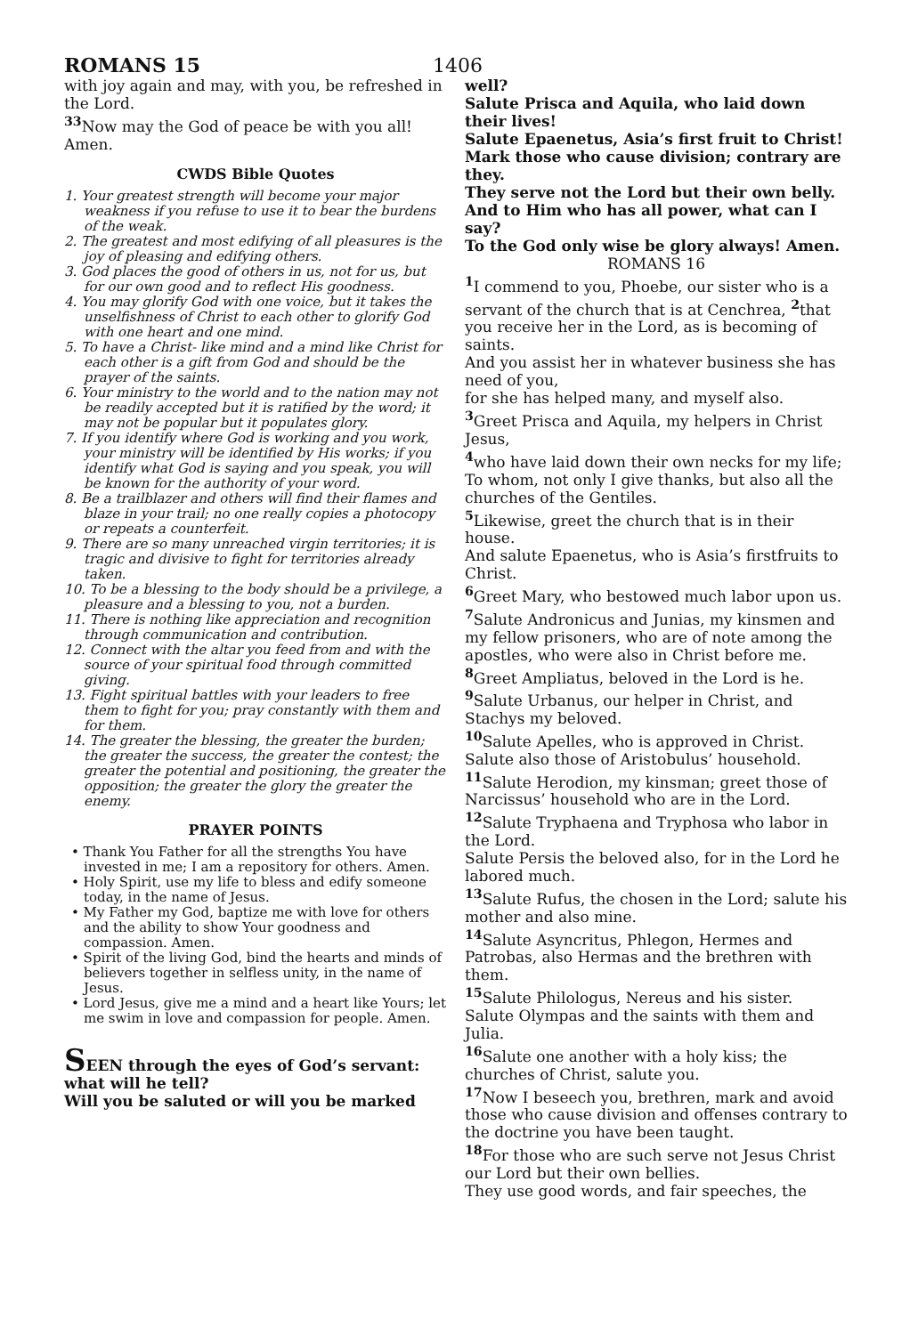ROMANS 15 1406
with joy again and may, with you, be refreshed in the Lord.
<sup>33</sup> Now may the God of peace be with you all! Amen.
CWDS Bible Quotes
1. Your greatest strength will become your major weakness if you refuse to use it to bear the burdens of the weak.
2. The greatest and most edifying of all pleasures is the joy of pleasing and edifying others.
3. God places the good of others in us, not for us, but for our own good and to reflect His goodness.
4. You may glorify God with one voice, but it takes the unselfishness of Christ to each other to glorify God with one heart and one mind.
5. To have a Christ- like mind and a mind like Christ for each other is a gift from God and should be the prayer of the saints.
6. Your ministry to the world and to the nation may not be readily accepted but it is ratified by the word; it may not be popular but it populates glory.
7. If you identify where God is working and you work, your ministry will be identified by His works; if you identify what God is saying and you speak, you will be known for the authority of your word.
8. Be a trailblazer and others will find their flames and blaze in your trail; no one really copies a photocopy or repeats a counterfeit.
9. There are so many unreached virgin territories; it is tragic and divisive to fight for territories already taken.
10. To be a blessing to the body should be a privilege, a pleasure and a blessing to you, not a burden.
11. There is nothing like appreciation and recognition through communication and contribution.
12. Connect with the altar you feed from and with the source of your spiritual food through committed giving.
13. Fight spiritual battles with your leaders to free them to fight for you; pray constantly with them and for them.
14. The greater the blessing, the greater the burden; the greater the success, the greater the contest; the greater the potential and positioning, the greater the opposition; the greater the glory the greater the enemy.
PRAYER POINTS
• Thank You Father for all the strengths You have invested in me; I am a repository for others. Amen.
• Holy Spirit, use my life to bless and edify someone today, in the name of Jesus.
• My Father my God, baptize me with love for others and the ability to show Your goodness and compassion. Amen.
• Spirit of the living God, bind the hearts and minds of believers together in selfless unity, in the name of Jesus.
• Lord Jesus, give me a mind and a heart like Yours; let me swim in love and compassion for people. Amen.
SEEN through the eyes of God’s servant: what will he tell?
Will you be saluted or will you be marked
well?
Salute Prisca and Aquila, who laid down their lives!
Salute Epaenetus, Asia’s first fruit to Christ!
Mark those who cause division; contrary are they.
They serve not the Lord but their own belly.
And to Him who has all power, what can I say?
To the God only wise be glory always! Amen.
ROMANS 16
<sup>1</sup> I commend to you, Phoebe, our sister who is a servant of the church that is at Cenchrea, <sup>2</sup>that you receive her in the Lord, as is becoming of saints.
And you assist her in whatever business she has need of you,
for she has helped many, and myself also.
<sup>3</sup> Greet Prisca and Aquila, my helpers in Christ Jesus,
<sup>4</sup> who have laid down their own necks for my life;
To whom, not only I give thanks, but also all the churches of the Gentiles.
<sup>5</sup> Likewise, greet the church that is in their house.
And salute Epaenetus, who is Asia’s firstfruits to Christ.
<sup>6</sup> Greet Mary, who bestowed much labor upon us.
<sup>7</sup> Salute Andronicus and Junias, my kinsmen and my fellow prisoners, who are of note among the apostles, who were also in Christ before me.
<sup>8</sup> Greet Ampliatus, beloved in the Lord is he.
<sup>9</sup> Salute Urbanus, our helper in Christ, and Stachys my beloved.
<sup>10</sup> Salute Apelles, who is approved in Christ.
Salute also those of Aristobulus’ household.
<sup>11</sup> Salute Herodion, my kinsman; greet those of Narcissus’ household who are in the Lord.
<sup>12</sup> Salute Tryphaena and Tryphosa who labor in the Lord.
Salute Persis the beloved also, for in the Lord he labored much.
<sup>13</sup> Salute Rufus, the chosen in the Lord; salute his mother and also mine.
<sup>14</sup> Salute Asyncritus, Phlegon, Hermes and Patrobas, also Hermas and the brethren with them.
<sup>15</sup> Salute Philologus, Nereus and his sister.
Salute Olympas and the saints with them and Julia.
<sup>16</sup> Salute one another with a holy kiss; the churches of Christ, salute you.
<sup>17</sup> Now I beseech you, brethren, mark and avoid those who cause division and offenses contrary to the doctrine you have been taught.
<sup>18</sup> For those who are such serve not Jesus Christ our Lord but their own bellies.
They use good words, and fair speeches, the